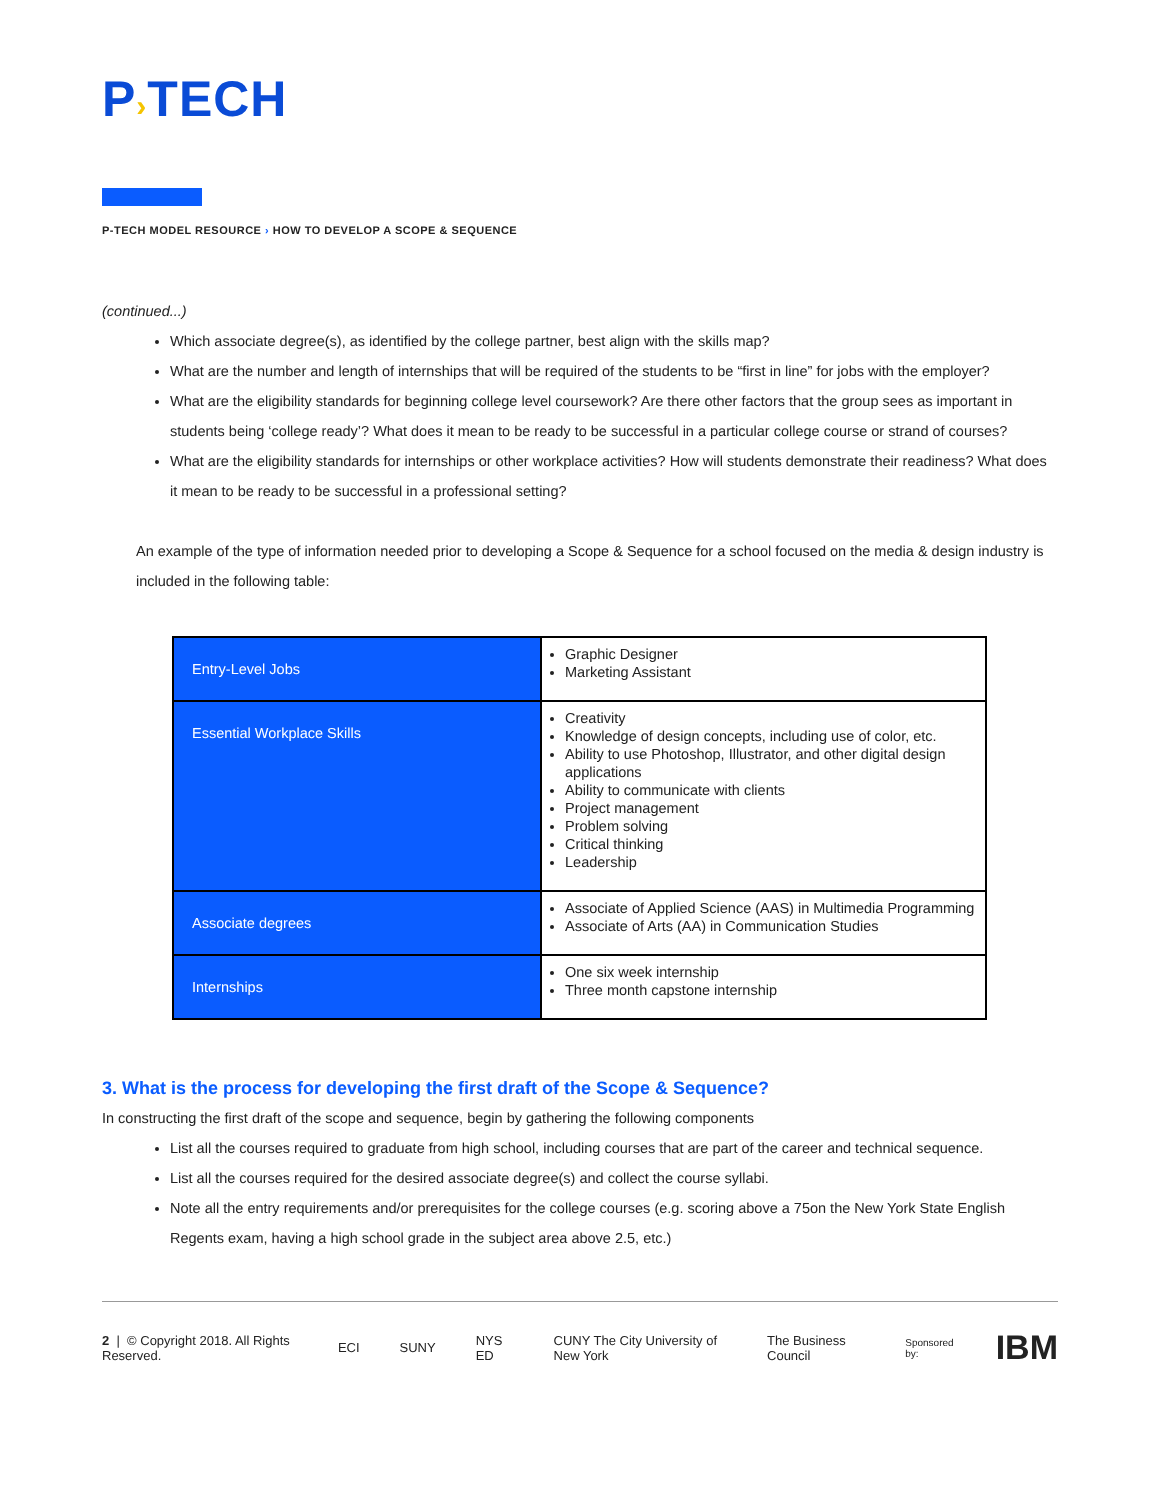P›TECH
P-TECH MODEL RESOURCE › HOW TO DEVELOP A SCOPE & SEQUENCE
(continued...)
Which associate degree(s), as identified by the college partner, best align with the skills map?
What are the number and length of internships that will be required of the students to be “first in line” for jobs with the employer?
What are the eligibility standards for beginning college level coursework? Are there other factors that the group sees as important in students being ‘college ready’? What does it mean to be ready to be successful in a particular college course or strand of courses?
What are the eligibility standards for internships or other workplace activities? How will students demonstrate their readiness? What does it mean to be ready to be successful in a professional setting?
An example of the type of information needed prior to developing a Scope & Sequence for a school focused on the media & design industry is included in the following table:
| Entry-Level Jobs | Graphic Designer Marketing Assistant |
| Essential Workplace Skills | Creativity Knowledge of design concepts, including use of color, etc. Ability to use Photoshop, Illustrator, and other digital design applications Ability to communicate with clients Project management Problem solving Critical thinking Leadership |
| Associate degrees | Associate of Applied Science (AAS) in Multimedia Programming Associate of Arts (AA) in Communication Studies |
| Internships | One six week internship Three month capstone internship |
3. What is the process for developing the first draft of the Scope & Sequence?
In constructing the first draft of the scope and sequence, begin by gathering the following components
List all the courses required to graduate from high school, including courses that are part of the career and technical sequence.
List all the courses required for the desired associate degree(s) and collect the course syllabi.
Note all the entry requirements and/or prerequisites for the college courses (e.g. scoring above a 75on the New York State English Regents exam, having a high school grade in the subject area above 2.5, etc.)
2 | © Copyright 2018. All Rights Reserved. ECI SUNY NYS ED CUNY The City University of New York The Business Council Sponsored by: IBM